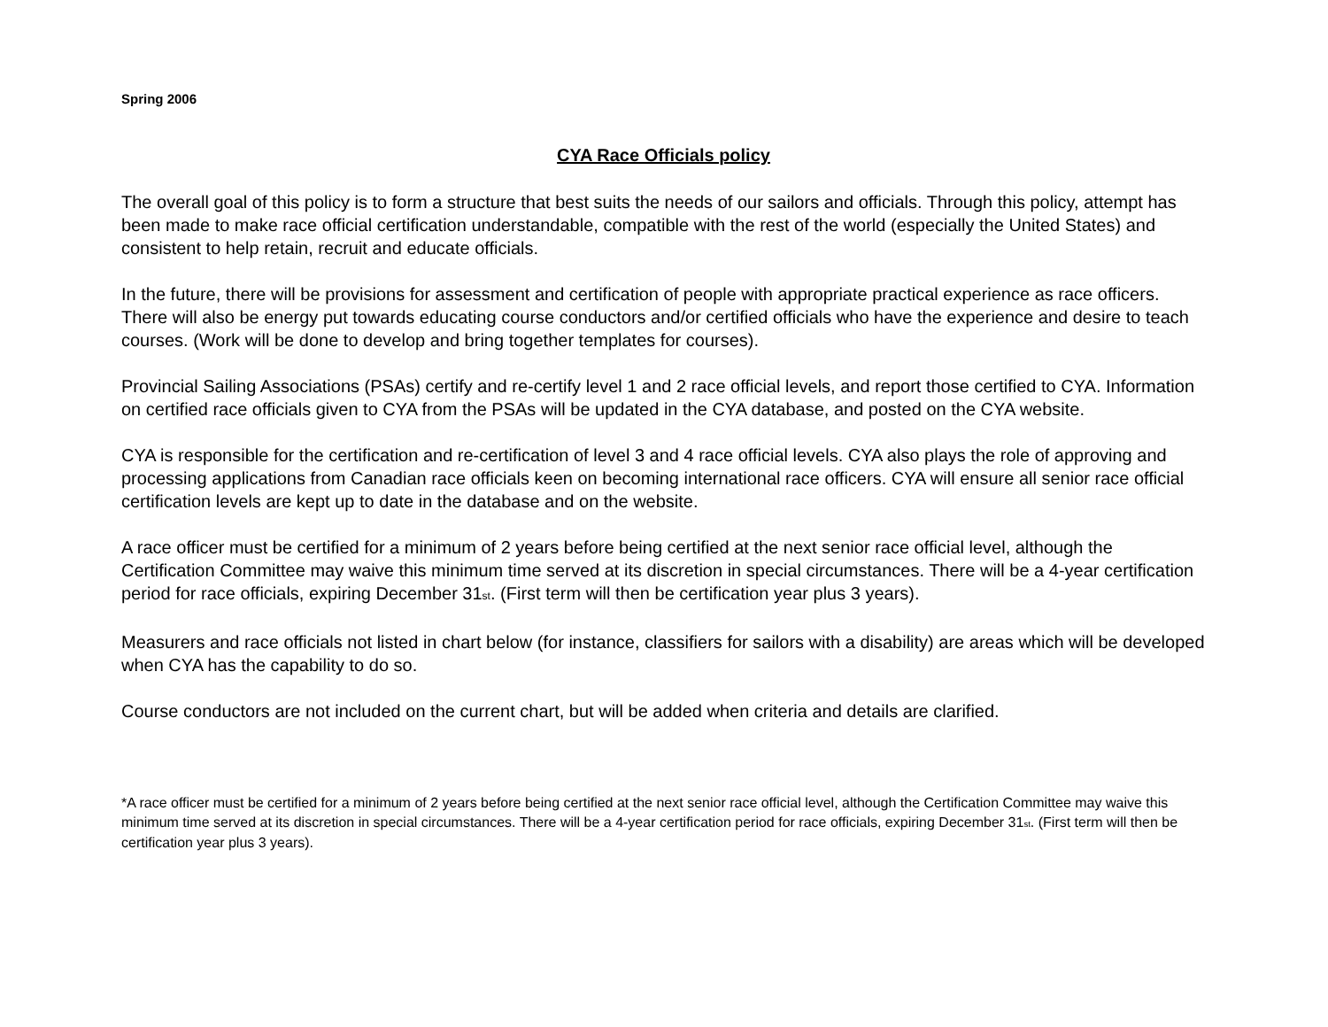Spring 2006
CYA Race Officials policy
The overall goal of this policy is to form a structure that best suits the needs of our sailors and officials. Through this policy, attempt has been made to make race official certification understandable, compatible with the rest of the world (especially the United States) and consistent to help retain, recruit and educate officials.
In the future, there will be provisions for assessment and certification of people with appropriate practical experience as race officers. There will also be energy put towards educating course conductors and/or certified officials who have the experience and desire to teach courses. (Work will be done to develop and bring together templates for courses).
Provincial Sailing Associations (PSAs) certify and re-certify level 1 and 2 race official levels, and report those certified to CYA. Information on certified race officials given to CYA from the PSAs will be updated in the CYA database, and posted on the CYA website.
CYA is responsible for the certification and re-certification of level 3 and 4 race official levels. CYA also plays the role of approving and processing applications from Canadian race officials keen on becoming international race officers. CYA will ensure all senior race official certification levels are kept up to date in the database and on the website.
A race officer must be certified for a minimum of 2 years before being certified at the next senior race official level, although the Certification Committee may waive this minimum time served at its discretion in special circumstances. There will be a 4-year certification period for race officials, expiring December 31<sub>st</sub>. (First term will then be certification year plus 3 years).
Measurers and race officials not listed in chart below (for instance, classifiers for sailors with a disability) are areas which will be developed when CYA has the capability to do so.
Course conductors are not included on the current chart, but will be added when criteria and details are clarified.
*A race officer must be certified for a minimum of 2 years before being certified at the next senior race official level, although the Certification Committee may waive this minimum time served at its discretion in special circumstances. There will be a 4-year certification period for race officials, expiring December 31<sub>st</sub>. (First term will then be certification year plus 3 years).